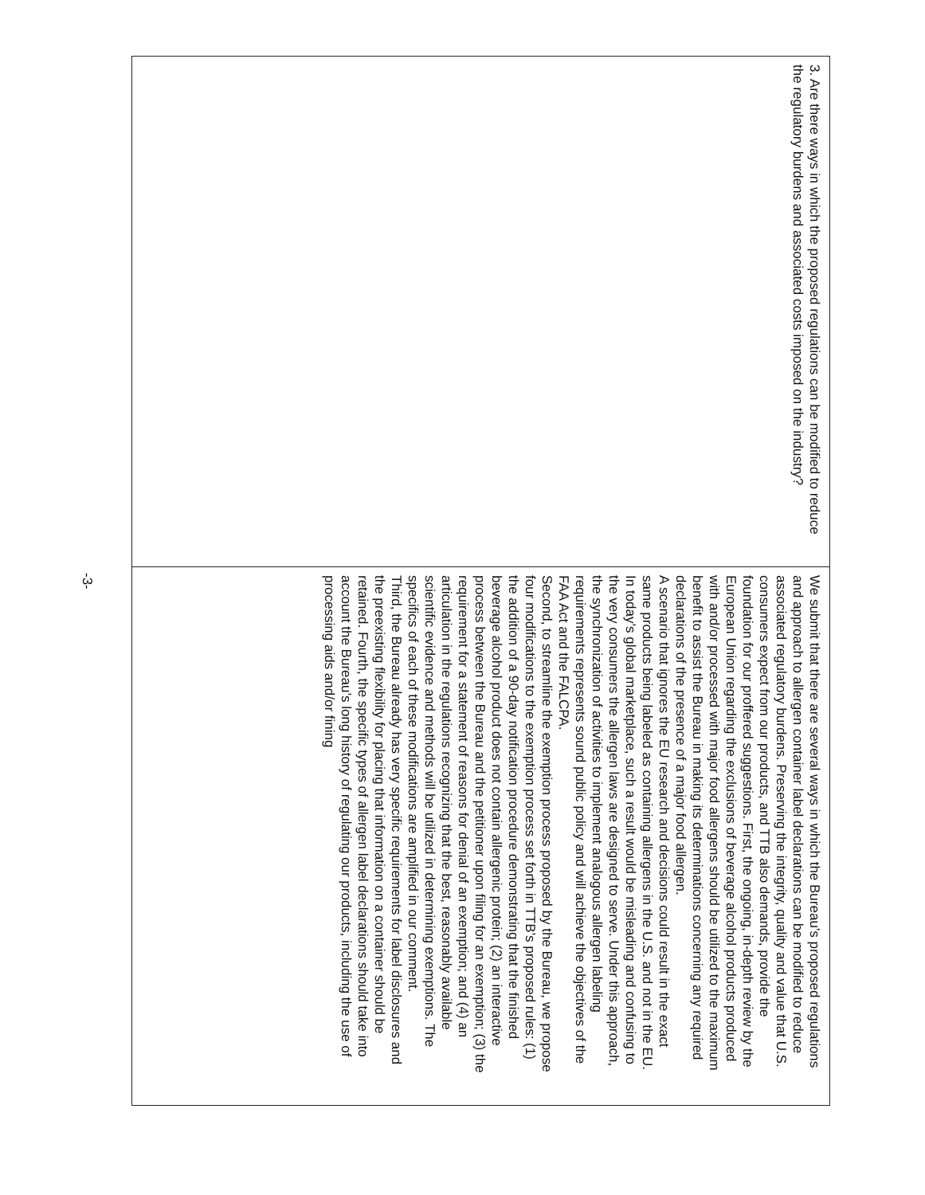| 3. Are there ways in which the proposed regulations can be modified to reduce the regulatory burdens and associated costs imposed on the industry? | We submit that there are several ways in which the Bureau’s proposed regulations and approach to allergen container label declarations can be modified to reduce associated regulatory burdens. Preserving the integrity, quality and value that U.S. consumers expect from our products, and TTB also demands, provide the foundation for our proffered suggestions. First, the ongoing, in-depth review by the European Union regarding the exclusions of beverage alcohol products produced with and/or processed with major food allergens should be utilized to the maximum benefit to assist the Bureau in making its determinations concerning any required declarations of the presence of a major food allergen. A scenario that ignores the EU research and decisions could result in the exact same products being labeled as containing allergens in the U.S. and not in the EU. In today’s global marketplace, such a result would be misleading and confusing to the very consumers the allergen laws are designed to serve. Under this approach, the synchronization of activities to implement analogous allergen labeling requirements represents sound public policy and will achieve the objectives of the FAA Act and the FALCPA. Second, to streamline the exemption process proposed by the Bureau, we propose four modifications to the exemption process set forth in TTB’s proposed rules: (1) the addition of a 90-day notification procedure demonstrating that the finished beverage alcohol product does not contain allergenic protein; (2) an interactive process between the Bureau and the petitioner upon filing for an exemption; (3) the requirement for a statement of reasons for denial of an exemption; and (4) an articulation in the regulations recognizing that the best, reasonably available scientific evidence and methods will be utilized in determining exemptions. The specifics of each of these modifications are amplified in our comment. Third, the Bureau already has very specific requirements for label disclosures and the preexisting flexibility for placing that information on a container should be retained. Fourth, the specific types of allergen label declarations should take into account the Bureau’s long history of regulating our products, including the use of processing aids and/or fining |
-3-